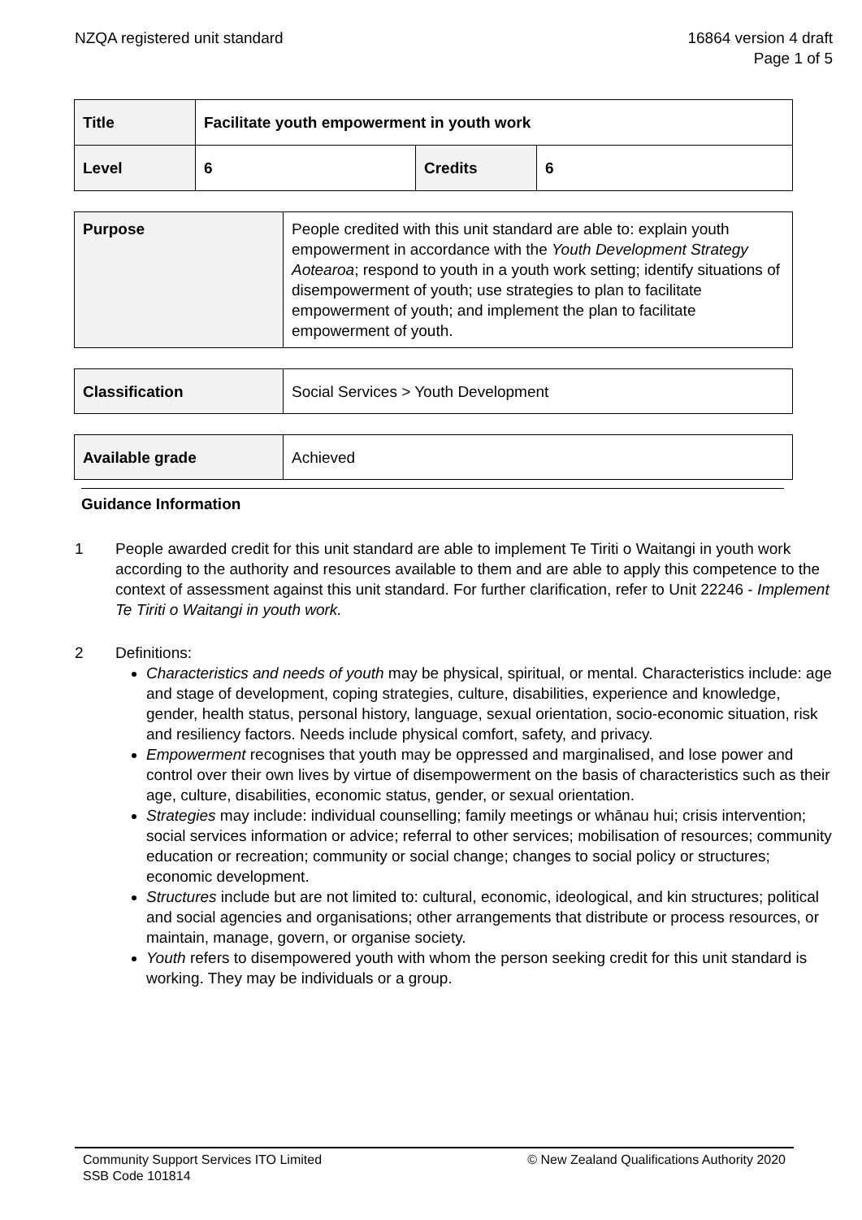NZQA registered unit standard 16864 version 4 draft
Page 1 of 5
| Title | Facilitate youth empowerment in youth work | | |
| Level | 6 | Credits | 6 |
| Purpose | People credited with this unit standard are able to: explain youth empowerment in accordance with the Youth Development Strategy Aotearoa ; respond to youth in a youth work setting; identify situations of disempowerment of youth; use strategies to plan to facilitate empowerment of youth; and implement the plan to facilitate empowerment of youth. |
| Classification | Social Services > Youth Development |
| Available grade | Achieved |
Guidance Information
1 People awarded credit for this unit standard are able to implement Te Tiriti o Waitangi in youth work according to the authority and resources available to them and are able to apply this competence to the context of assessment against this unit standard. For further clarification, refer to Unit 22246 - Implement Te Tiriti o Waitangi in youth work.
2 Definitions:
Characteristics and needs of youth may be physical, spiritual, or mental. Characteristics include: age and stage of development, coping strategies, culture, disabilities, experience and knowledge, gender, health status, personal history, language, sexual orientation, socio-economic situation, risk and resiliency factors. Needs include physical comfort, safety, and privacy.
Empowerment recognises that youth may be oppressed and marginalised, and lose power and control over their own lives by virtue of disempowerment on the basis of characteristics such as their age, culture, disabilities, economic status, gender, or sexual orientation.
Strategies may include: individual counselling; family meetings or whānau hui; crisis intervention; social services information or advice; referral to other services; mobilisation of resources; community education or recreation; community or social change; changes to social policy or structures; economic development.
Structures include but are not limited to: cultural, economic, ideological, and kin structures; political and social agencies and organisations; other arrangements that distribute or process resources, or maintain, manage, govern, or organise society.
Youth refers to disempowered youth with whom the person seeking credit for this unit standard is working. They may be individuals or a group.
Community Support Services ITO Limited
SSB Code 101814
© New Zealand Qualifications Authority 2020